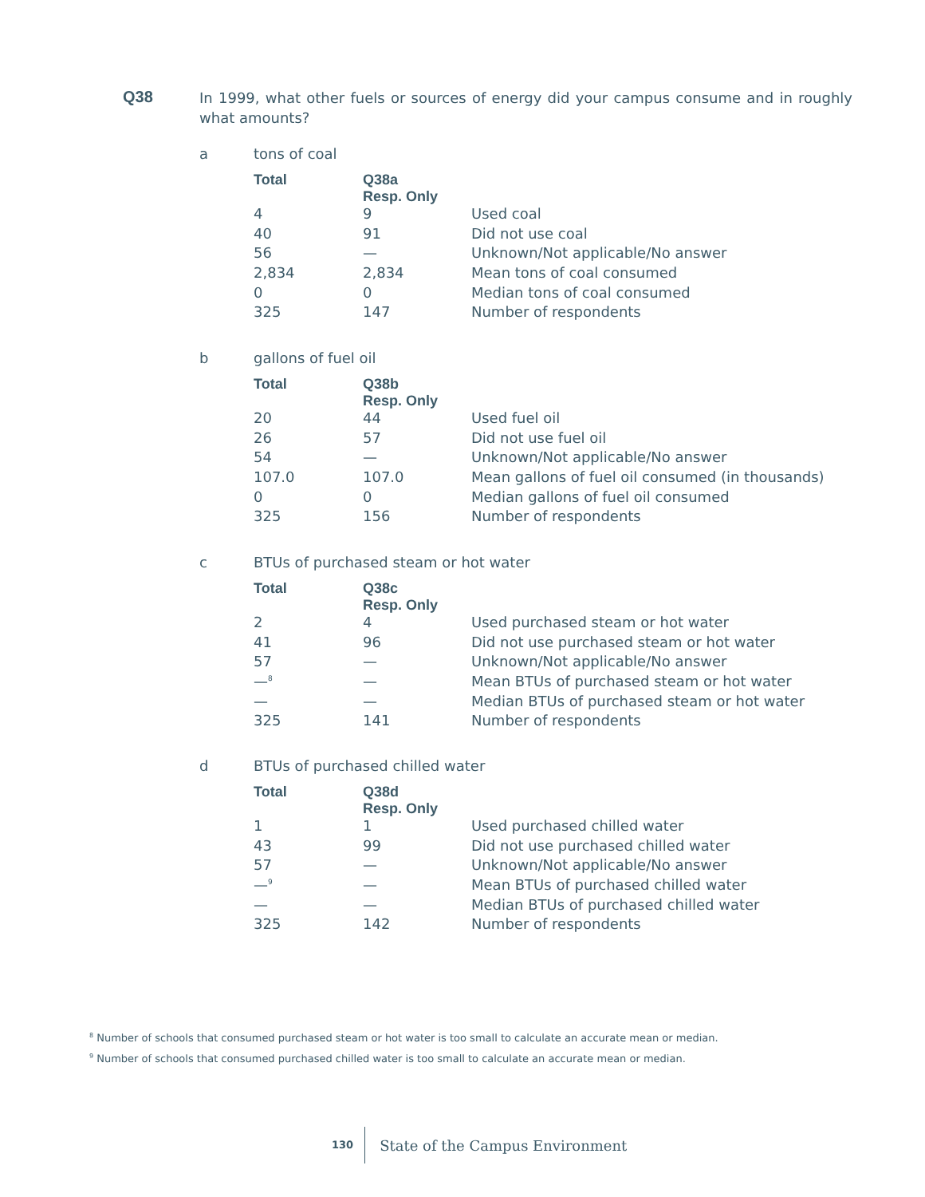Q38
In 1999, what other fuels or sources of energy did your campus consume and in roughly what amounts?
a tons of coal
| Total | Q38a Resp. Only | |
| --- | --- | --- |
| 4 | 9 | Used coal |
| 40 | 91 | Did not use coal |
| 56 | — | Unknown/Not applicable/No answer |
| 2,834 | 2,834 | Mean tons of coal consumed |
| 0 | 0 | Median tons of coal consumed |
| 325 | 147 | Number of respondents |
b gallons of fuel oil
| Total | Q38b Resp. Only | |
| --- | --- | --- |
| 20 | 44 | Used fuel oil |
| 26 | 57 | Did not use fuel oil |
| 54 | — | Unknown/Not applicable/No answer |
| 107.0 | 107.0 | Mean gallons of fuel oil consumed (in thousands) |
| 0 | 0 | Median gallons of fuel oil consumed |
| 325 | 156 | Number of respondents |
c BTUs of purchased steam or hot water
| Total | Q38c Resp. Only | |
| --- | --- | --- |
| 2 | 4 | Used purchased steam or hot water |
| 41 | 96 | Did not use purchased steam or hot water |
| 57 | — | Unknown/Not applicable/No answer |
| —<sup>8</sup> | — | Mean BTUs of purchased steam or hot water |
| — | — | Median BTUs of purchased steam or hot water |
| 325 | 141 | Number of respondents |
d BTUs of purchased chilled water
| Total | Q38d Resp. Only | |
| --- | --- | --- |
| 1 | 1 | Used purchased chilled water |
| 43 | 99 | Did not use purchased chilled water |
| 57 | — | Unknown/Not applicable/No answer |
| —<sup>9</sup> | — | Mean BTUs of purchased chilled water |
| — | — | Median BTUs of purchased chilled water |
| 325 | 142 | Number of respondents |
<sup>8</sup> Number of schools that consumed purchased steam or hot water is too small to calculate an accurate mean or median.
<sup>9</sup> Number of schools that consumed purchased chilled water is too small to calculate an accurate mean or median.
130
State of the Campus Environment